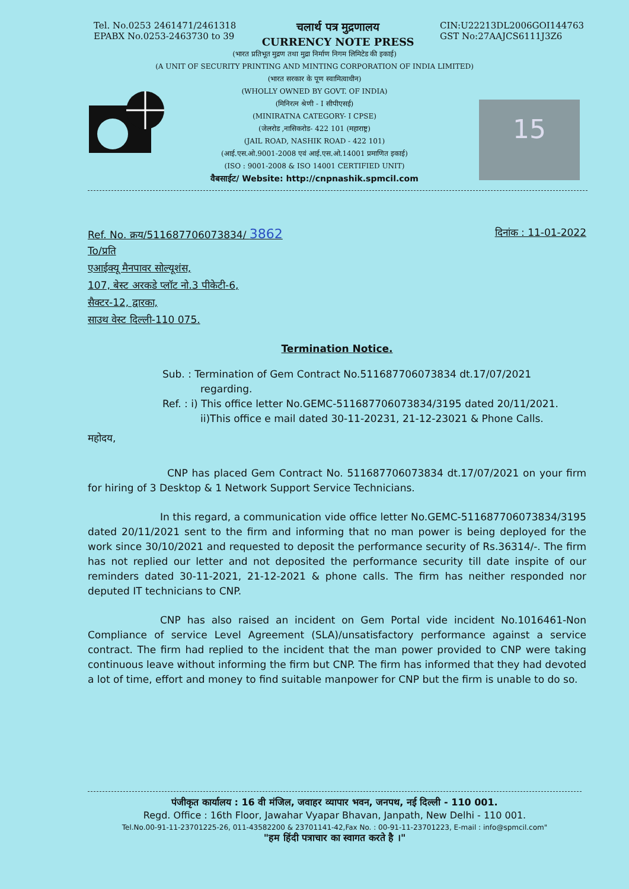Tel. No.0253 2461471/2461318
EPABX No.0253-2463730 to 39
चलार्थ पत्र मुद्रणालय
CURRENCY NOTE PRESS
CIN:U22213DL2006GOI144763
GST No:27AAJCS6111J3Z6
(भारत प्रतिभूत मुद्रण तथा मुद्रा निर्माण निगम लिमिटेड की इकाई)
(A UNIT OF SECURITY PRINTING AND MINTING CORPORATION OF INDIA LIMITED)
(भारत सरकार के पूण स्वामित्वाधीन)
(WHOLLY OWNED BY GOVT. OF INDIA)
(मिनिरत्न श्रेणी - I सीपीएसई)
(MINIRATNA CATEGORY- I CPSE)
(जेलरोड ,नासिकरोड- 422 101 (महाराष्ट्र)
(JAIL ROAD, NASHIK ROAD - 422 101)
(आई.एस.ओ.9001-2008 एवं आई.एस.ओ.14001 प्रमाणित इकाई)
(ISO : 9001-2008 & ISO 14001 CERTIFIED UNIT)
वैबसाईट/ Website: http://cnpnashik.spmcil.com
15
Ref. No. क्रय/511687706073834/ 3862 दिनांक : 11-01-2022
To/प्रति
एआईक्यू मैनपावर सोल्यूशंस,
107, बेस्ट अरकडे प्लॉट नो.3 पीकेटी-6,
सैक्टर-12, द्वारका,
साउथ वेस्ट दिल्ली-110 075.
Termination Notice.
Sub. : Termination of Gem Contract No.511687706073834 dt.17/07/2021
regarding.
Ref. : i) This office letter No.GEMC-511687706073834/3195 dated 20/11/2021.
ii)This office e mail dated 30-11-20231, 21-12-23021 & Phone Calls.
महोदय,
CNP has placed Gem Contract No. 511687706073834 dt.17/07/2021 on your firm for hiring of 3 Desktop & 1 Network Support Service Technicians.
In this regard, a communication vide office letter No.GEMC-511687706073834/3195 dated 20/11/2021 sent to the firm and informing that no man power is being deployed for the work since 30/10/2021 and requested to deposit the performance security of Rs.36314/-. The firm has not replied our letter and not deposited the performance security till date inspite of our reminders dated 30-11-2021, 21-12-2021 & phone calls. The firm has neither responded nor deputed IT technicians to CNP.
CNP has also raised an incident on Gem Portal vide incident No.1016461-Non Compliance of service Level Agreement (SLA)/unsatisfactory performance against a service contract. The firm had replied to the incident that the man power provided to CNP were taking continuous leave without informing the firm but CNP. The firm has informed that they had devoted a lot of time, effort and money to find suitable manpower for CNP but the firm is unable to do so.
पंजीकृत कार्यालय : 16 वी मंजिल, जवाहर व्यापार भवन, जनपथ, नई दिल्ली - 110 001.
Regd. Office : 16th Floor, Jawahar Vyapar Bhavan, Janpath, New Delhi - 110 001.
Tel.No.00-91-11-23701225-26, 011-43582200 & 23701141-42,Fax No. : 00-91-11-23701223, E-mail : info@spmcil.com"
"हम हिंदी पत्राचार का स्वागत करते है ।"